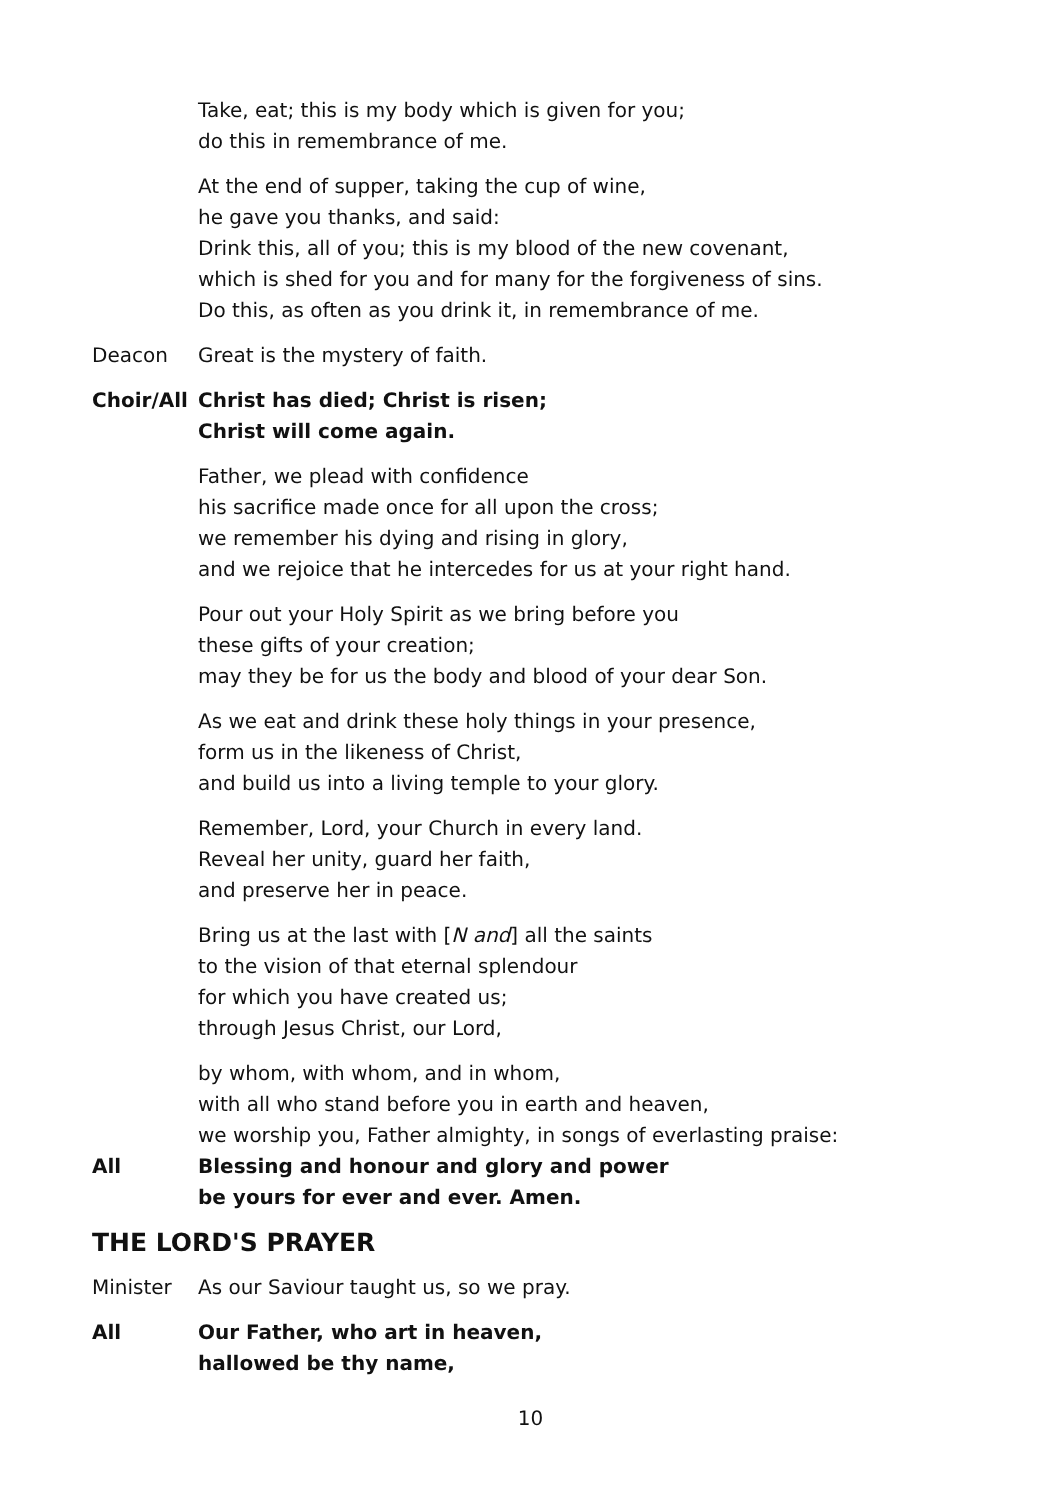Take, eat; this is my body which is given for you;
do this in remembrance of me.
At the end of supper, taking the cup of wine,
he gave you thanks, and said:
Drink this, all of you; this is my blood of the new covenant,
which is shed for you and for many for the forgiveness of sins.
Do this, as often as you drink it, in remembrance of me.
Deacon Great is the mystery of faith.
Choir/All
Christ has died; Christ is risen;
Christ will come again.
Father, we plead with confidence
his sacrifice made once for all upon the cross;
we remember his dying and rising in glory,
and we rejoice that he intercedes for us at your right hand.
Pour out your Holy Spirit as we bring before you
these gifts of your creation;
may they be for us the body and blood of your dear Son.
As we eat and drink these holy things in your presence,
form us in the likeness of Christ,
and build us into a living temple to your glory.
Remember, Lord, your Church in every land.
Reveal her unity, guard her faith,
and preserve her in peace.
Bring us at the last with [N and] all the saints
to the vision of that eternal splendour
for which you have created us;
through Jesus Christ, our Lord,
by whom, with whom, and in whom,
with all who stand before you in earth and heaven,
we worship you, Father almighty, in songs of everlasting praise:
All Blessing and honour and glory and power
be yours for ever and ever. Amen.
THE LORD'S PRAYER
Minister As our Saviour taught us, so we pray.
All Our Father, who art in heaven,
hallowed be thy name,
10